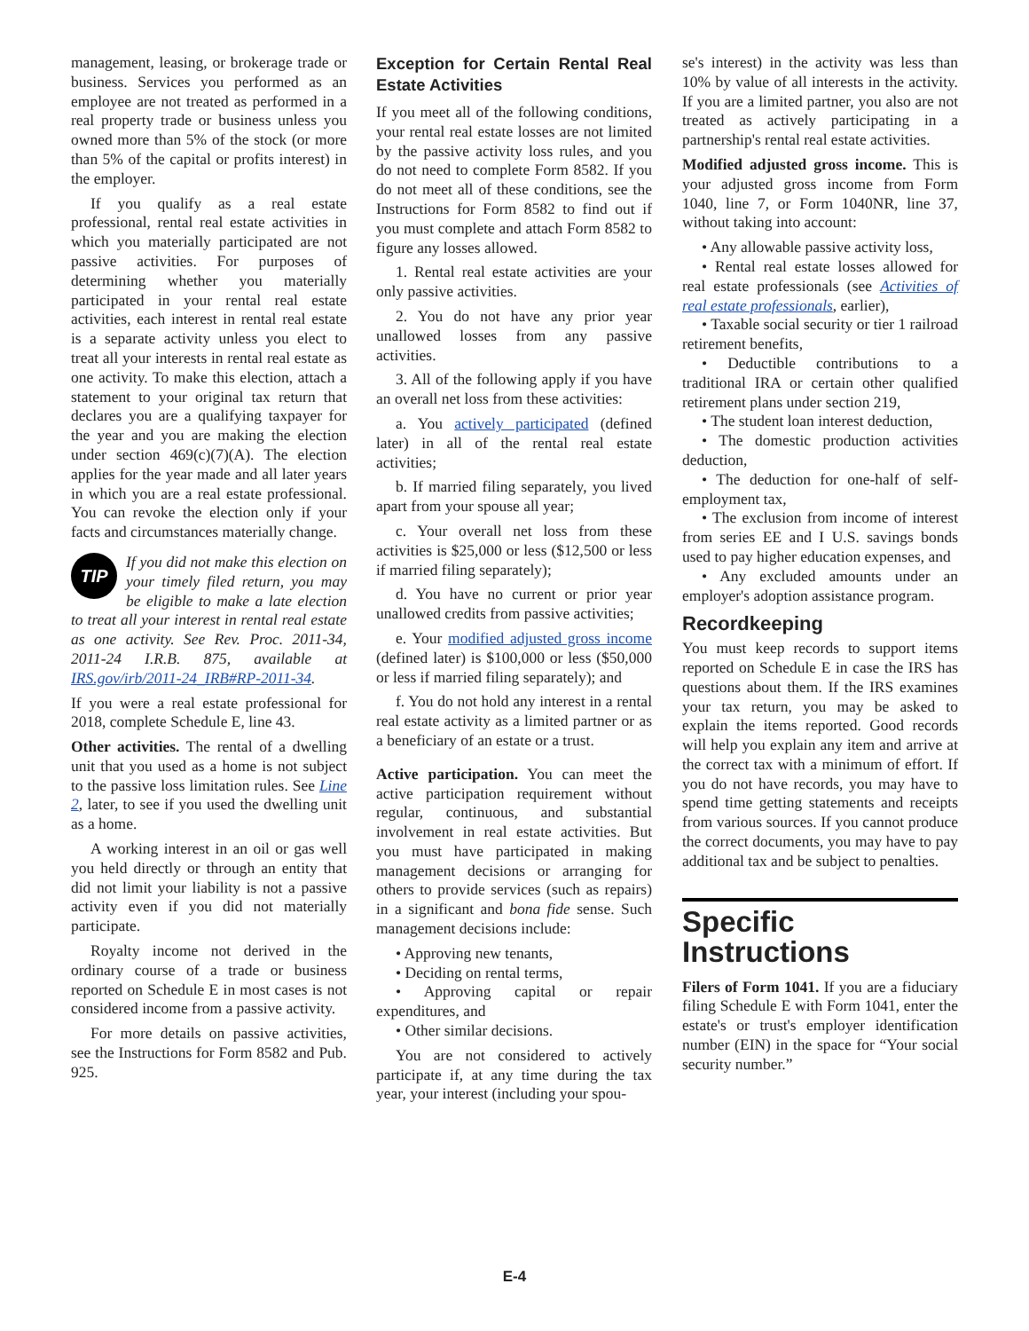management, leasing, or brokerage trade or business. Services you performed as an employee are not treated as performed in a real property trade or business unless you owned more than 5% of the stock (or more than 5% of the capital or profits interest) in the employer.
If you qualify as a real estate professional, rental real estate activities in which you materially participated are not passive activities. For purposes of determining whether you materially participated in your rental real estate activities, each interest in rental real estate is a separate activity unless you elect to treat all your interests in rental real estate as one activity. To make this election, attach a statement to your original tax return that declares you are a qualifying taxpayer for the year and you are making the election under section 469(c)(7)(A). The election applies for the year made and all later years in which you are a real estate professional. You can revoke the election only if your facts and circumstances materially change.
TIP If you did not make this election on your timely filed return, you may be eligible to make a late election to treat all your interest in rental real estate as one activity. See Rev. Proc. 2011-34, 2011-24 I.R.B. 875, available at IRS.gov/irb/2011-24_IRB#RP-2011-34.
If you were a real estate professional for 2018, complete Schedule E, line 43.
Other activities. The rental of a dwelling unit that you used as a home is not subject to the passive loss limitation rules. See Line 2, later, to see if you used the dwelling unit as a home.
A working interest in an oil or gas well you held directly or through an entity that did not limit your liability is not a passive activity even if you did not materially participate.
Royalty income not derived in the ordinary course of a trade or business reported on Schedule E in most cases is not considered income from a passive activity.
For more details on passive activities, see the Instructions for Form 8582 and Pub. 925.
Exception for Certain Rental Real Estate Activities
If you meet all of the following conditions, your rental real estate losses are not limited by the passive activity loss rules, and you do not need to complete Form 8582. If you do not meet all of these conditions, see the Instructions for Form 8582 to find out if you must complete and attach Form 8582 to figure any losses allowed.
1. Rental real estate activities are your only passive activities.
2. You do not have any prior year unallowed losses from any passive activities.
3. All of the following apply if you have an overall net loss from these activities:
a. You actively participated (defined later) in all of the rental real estate activities;
b. If married filing separately, you lived apart from your spouse all year;
c. Your overall net loss from these activities is $25,000 or less ($12,500 or less if married filing separately);
d. You have no current or prior year unallowed credits from passive activities;
e. Your modified adjusted gross income (defined later) is $100,000 or less ($50,000 or less if married filing separately); and
f. You do not hold any interest in a rental real estate activity as a limited partner or as a beneficiary of an estate or a trust.
Active participation. You can meet the active participation requirement without regular, continuous, and substantial involvement in real estate activities. But you must have participated in making management decisions or arranging for others to provide services (such as repairs) in a significant and bona fide sense. Such management decisions include:
• Approving new tenants,
• Deciding on rental terms,
• Approving capital or repair expenditures, and
• Other similar decisions.
You are not considered to actively participate if, at any time during the tax year, your interest (including your spou-
se's interest) in the activity was less than 10% by value of all interests in the activity. If you are a limited partner, you also are not treated as actively participating in a partnership's rental real estate activities.
Modified adjusted gross income. This is your adjusted gross income from Form 1040, line 7, or Form 1040NR, line 37, without taking into account:
• Any allowable passive activity loss,
• Rental real estate losses allowed for real estate professionals (see Activities of real estate professionals, earlier),
• Taxable social security or tier 1 railroad retirement benefits,
• Deductible contributions to a traditional IRA or certain other qualified retirement plans under section 219,
• The student loan interest deduction,
• The domestic production activities deduction,
• The deduction for one-half of self-employment tax,
• The exclusion from income of interest from series EE and I U.S. savings bonds used to pay higher education expenses, and
• Any excluded amounts under an employer's adoption assistance program.
Recordkeeping
You must keep records to support items reported on Schedule E in case the IRS has questions about them. If the IRS examines your tax return, you may be asked to explain the items reported. Good records will help you explain any item and arrive at the correct tax with a minimum of effort. If you do not have records, you may have to spend time getting statements and receipts from various sources. If you cannot produce the correct documents, you may have to pay additional tax and be subject to penalties.
Specific Instructions
Filers of Form 1041. If you are a fiduciary filing Schedule E with Form 1041, enter the estate's or trust's employer identification number (EIN) in the space for “Your social security number.”
E-4